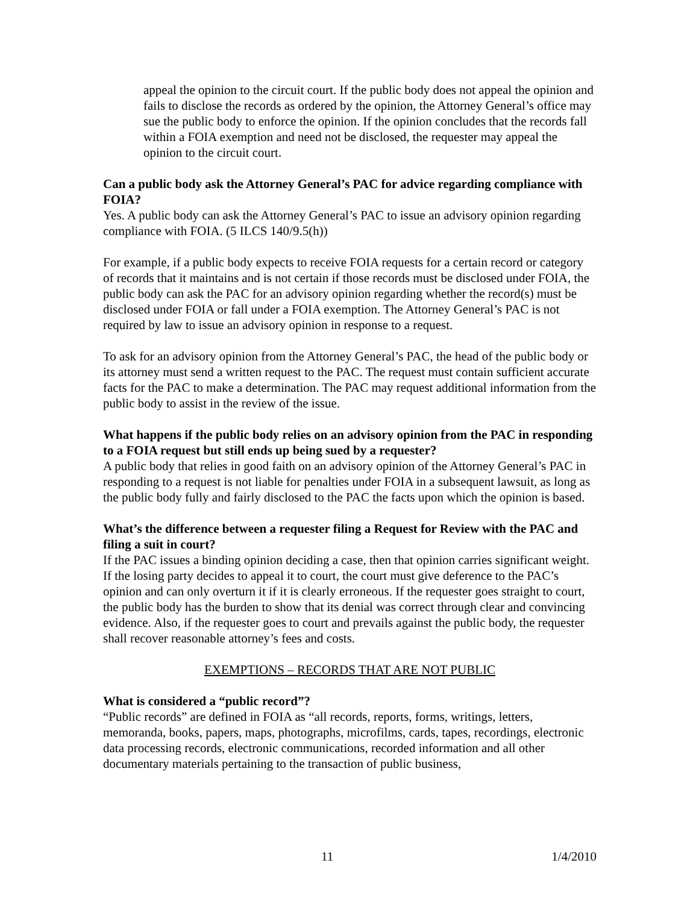appeal the opinion to the circuit court. If the public body does not appeal the opinion and fails to disclose the records as ordered by the opinion, the Attorney General’s office may sue the public body to enforce the opinion. If the opinion concludes that the records fall within a FOIA exemption and need not be disclosed, the requester may appeal the opinion to the circuit court.
Can a public body ask the Attorney General’s PAC for advice regarding compliance with FOIA?
Yes. A public body can ask the Attorney General’s PAC to issue an advisory opinion regarding compliance with FOIA. (5 ILCS 140/9.5(h))
For example, if a public body expects to receive FOIA requests for a certain record or category of records that it maintains and is not certain if those records must be disclosed under FOIA, the public body can ask the PAC for an advisory opinion regarding whether the record(s) must be disclosed under FOIA or fall under a FOIA exemption. The Attorney General’s PAC is not required by law to issue an advisory opinion in response to a request.
To ask for an advisory opinion from the Attorney General’s PAC, the head of the public body or its attorney must send a written request to the PAC. The request must contain sufficient accurate facts for the PAC to make a determination. The PAC may request additional information from the public body to assist in the review of the issue.
What happens if the public body relies on an advisory opinion from the PAC in responding to a FOIA request but still ends up being sued by a requester?
A public body that relies in good faith on an advisory opinion of the Attorney General’s PAC in responding to a request is not liable for penalties under FOIA in a subsequent lawsuit, as long as the public body fully and fairly disclosed to the PAC the facts upon which the opinion is based.
What’s the difference between a requester filing a Request for Review with the PAC and filing a suit in court?
If the PAC issues a binding opinion deciding a case, then that opinion carries significant weight. If the losing party decides to appeal it to court, the court must give deference to the PAC’s opinion and can only overturn it if it is clearly erroneous. If the requester goes straight to court, the public body has the burden to show that its denial was correct through clear and convincing evidence. Also, if the requester goes to court and prevails against the public body, the requester shall recover reasonable attorney’s fees and costs.
EXEMPTIONS – RECORDS THAT ARE NOT PUBLIC
What is considered a “public record”?
“Public records” are defined in FOIA as “all records, reports, forms, writings, letters, memoranda, books, papers, maps, photographs, microfilms, cards, tapes, recordings, electronic data processing records, electronic communications, recorded information and all other documentary materials pertaining to the transaction of public business,
11 1/4/2010